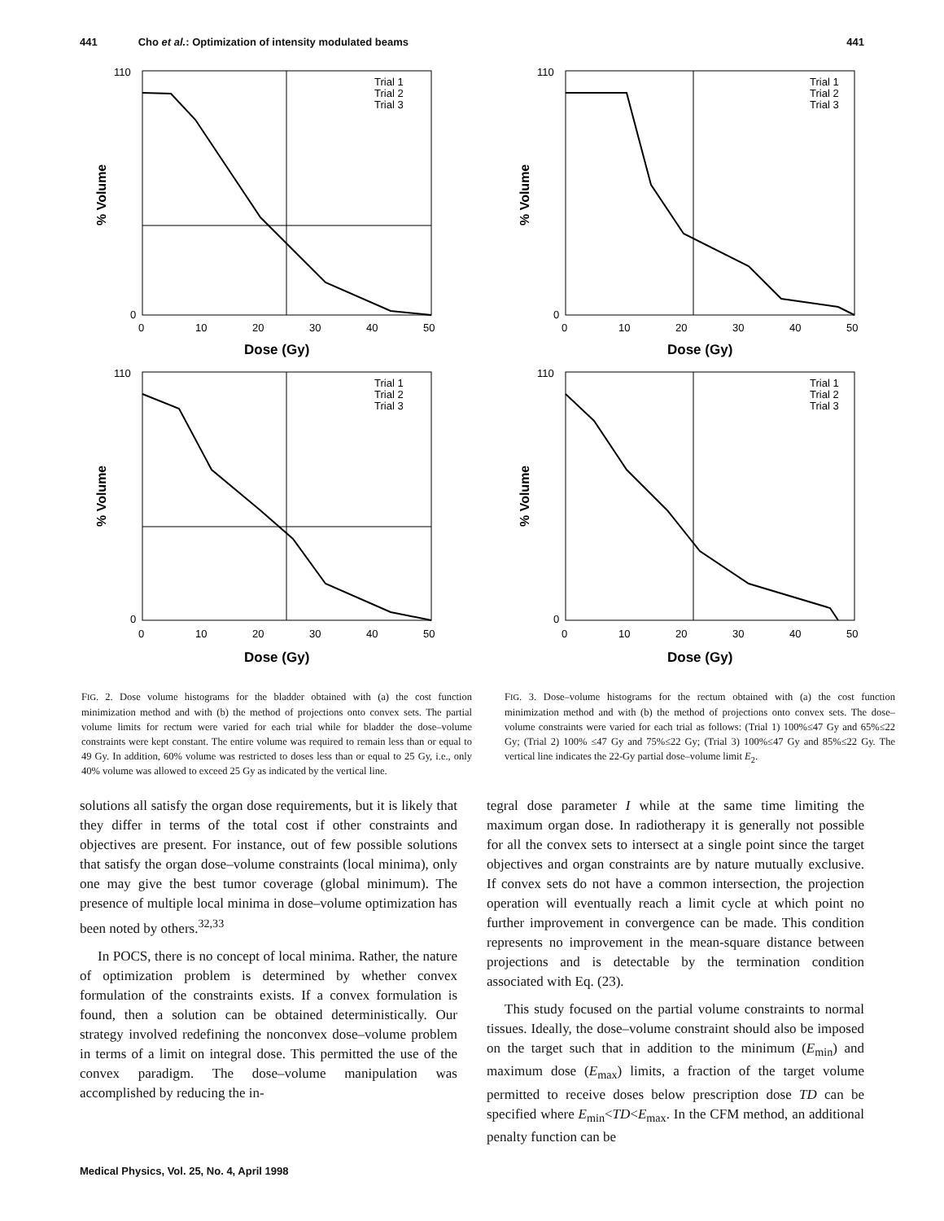441 Cho et al.: Optimization of intensity modulated beams 441
Trial 1
Trial 2
Trial 3
% Volume
110
0
0
10
20
30
40
50
Dose (Gy)
Trial 1
Trial 2
Trial 3
% Volume
110
0
0
10
20
30
40
50
Dose (Gy)
FIG. 2. Dose volume histograms for the bladder obtained with (a) the cost function minimization method and with (b) the method of projections onto convex sets. The partial volume limits for rectum were varied for each trial while for bladder the dose–volume constraints were kept constant. The entire volume was required to remain less than or equal to 49 Gy. In addition, 60% volume was restricted to doses less than or equal to 25 Gy, i.e., only 40% volume was allowed to exceed 25 Gy as indicated by the vertical line.
Trial 1
Trial 2
Trial 3
% Volume
110
0
0
10
20
30
40
50
Dose (Gy)
Trial 1
Trial 2
Trial 3
% Volume
110
0
0
10
20
30
40
50
Dose (Gy)
FIG. 3. Dose–volume histograms for the rectum obtained with (a) the cost function minimization method and with (b) the method of projections onto convex sets. The dose–volume constraints were varied for each trial as follows: (Trial 1) 100%≤47 Gy and 65%≤22 Gy; (Trial 2) 100% ≤47 Gy and 75%≤22 Gy; (Trial 3) 100%≤47 Gy and 85%≤22 Gy. The vertical line indicates the 22-Gy partial dose–volume limit E<sub>2</sub>.
solutions all satisfy the organ dose requirements, but it is likely that they differ in terms of the total cost if other constraints and objectives are present. For instance, out of few possible solutions that satisfy the organ dose–volume constraints (local minima), only one may give the best tumor coverage (global minimum). The presence of multiple local minima in dose–volume optimization has been noted by others.<sup>32,33</sup>
In POCS, there is no concept of local minima. Rather, the nature of optimization problem is determined by whether convex formulation of the constraints exists. If a convex formulation is found, then a solution can be obtained deterministically. Our strategy involved redefining the nonconvex dose–volume problem in terms of a limit on integral dose. This permitted the use of the convex paradigm. The dose–volume manipulation was accomplished by reducing the in-
tegral dose parameter I while at the same time limiting the maximum organ dose. In radiotherapy it is generally not possible for all the convex sets to intersect at a single point since the target objectives and organ constraints are by nature mutually exclusive. If convex sets do not have a common intersection, the projection operation will eventually reach a limit cycle at which point no further improvement in convergence can be made. This condition represents no improvement in the mean-square distance between projections and is detectable by the termination condition associated with Eq. (23).
This study focused on the partial volume constraints to normal tissues. Ideally, the dose–volume constraint should also be imposed on the target such that in addition to the minimum (E<sub>min</sub>) and maximum dose (E<sub>max</sub>) limits, a fraction of the target volume permitted to receive doses below prescription dose TD can be specified where E<sub>min</sub><TD<E<sub>max</sub>. In the CFM method, an additional penalty function can be
Medical Physics, Vol. 25, No. 4, April 1998